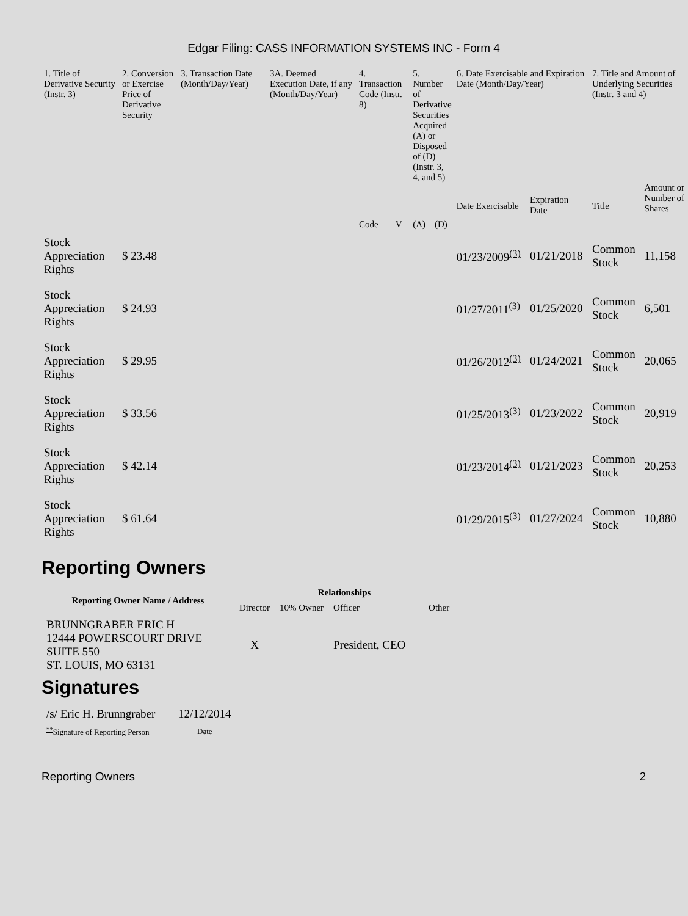Edgar Filing: CASS INFORMATION SYSTEMS INC - Form 4
| 1. Title of Derivative Security (Instr. 3) | 2. Conversion or Exercise Price of Derivative Security | 3. Transaction Date (Month/Day/Year) | 3A. Deemed Execution Date, if any (Month/Day/Year) | 4. Transaction Code (Instr. 8) | | 5. Number of Derivative Securities Acquired (A) or Disposed of (D) (Instr. 3, 4, and 5) | | 6. Date Exercisable and Expiration Date (Month/Day/Year) | | 7. Title and Amount of Underlying Securities (Instr. 3 and 4) | |
| --- | --- | --- | --- | --- | --- | --- | --- | --- | --- | --- | --- |
| | | | | Code | V | (A) | (D) | Date Exercisable | Expiration Date | Title | Amount or Number of Shares |
| Stock Appreciation Rights | $ 23.48 | | | | | | | 01/23/2009<sup>(3)</sup> | 01/21/2018 | Common Stock | 11,158 |
| Stock Appreciation Rights | $ 24.93 | | | | | | | 01/27/2011<sup>(3)</sup> | 01/25/2020 | Common Stock | 6,501 |
| Stock Appreciation Rights | $ 29.95 | | | | | | | 01/26/2012<sup>(3)</sup> | 01/24/2021 | Common Stock | 20,065 |
| Stock Appreciation Rights | $ 33.56 | | | | | | | 01/25/2013<sup>(3)</sup> | 01/23/2022 | Common Stock | 20,919 |
| Stock Appreciation Rights | $ 42.14 | | | | | | | 01/23/2014<sup>(3)</sup> | 01/21/2023 | Common Stock | 20,253 |
| Stock Appreciation Rights | $ 61.64 | | | | | | | 01/29/2015<sup>(3)</sup> | 01/27/2024 | Common Stock | 10,880 |
Reporting Owners
| Reporting Owner Name / Address | Relationships | | | |
| --- | --- | --- | --- | --- |
| | Director | 10% Owner | Officer | Other |
| BRUNNGRABER ERIC H 12444 POWERSCOURT DRIVE SUITE 550 ST. LOUIS, MO 63131 | X | | President, CEO | |
Signatures
| /s/ Eric H. Brunngraber | 12/12/2014 |
| <sup>**</sup> Signature of Reporting Person | Date |
Reporting Owners 2